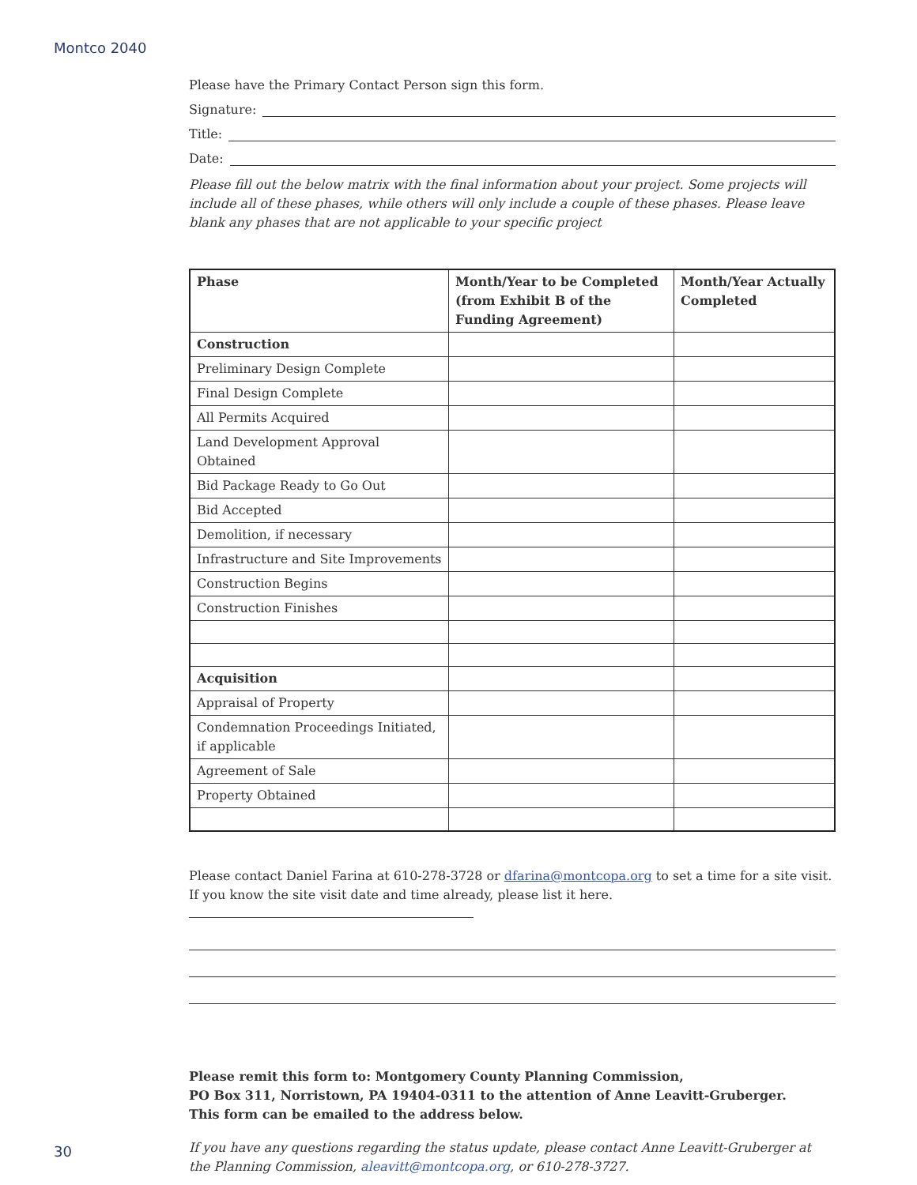Montco 2040
Please have the Primary Contact Person sign this form.
Signature:
Title:
Date:
Please fill out the below matrix with the final information about your project. Some projects will include all of these phases, while others will only include a couple of these phases. Please leave blank any phases that are not applicable to your specific project
| Phase | Month/Year to be Completed (from Exhibit B of the Funding Agreement) | Month/Year Actually Completed |
| --- | --- | --- |
| Construction | | |
| Preliminary Design Complete | | |
| Final Design Complete | | |
| All Permits Acquired | | |
| Land Development Approval Obtained | | |
| Bid Package Ready to Go Out | | |
| Bid Accepted | | |
| Demolition, if necessary | | |
| Infrastructure and Site Improvements | | |
| Construction Begins | | |
| Construction Finishes | | |
| Acquisition | | |
| Appraisal of Property | | |
| Condemnation Proceedings Initiated, if applicable | | |
| Agreement of Sale | | |
| Property Obtained | | |
Please contact Daniel Farina at 610-278-3728 or dfarina@montcopa.org to set a time for a site visit. If you know the site visit date and time already, please list it here.
Please remit this form to: Montgomery County Planning Commission,
PO Box 311, Norristown, PA 19404-0311 to the attention of Anne Leavitt-Gruberger.
This form can be emailed to the address below.
If you have any questions regarding the status update, please contact Anne Leavitt-Gruberger at the Planning Commission, aleavitt@montcopa.org, or 610-278-3727.
30